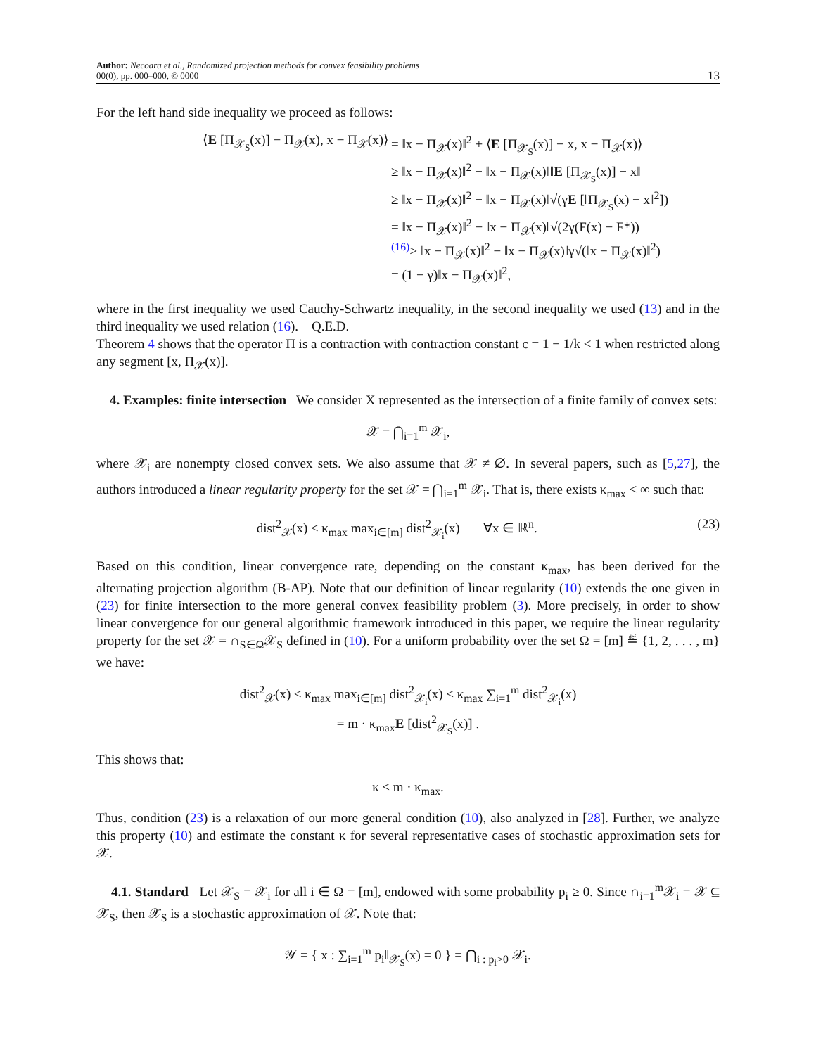Author: Necoara et al., Randomized projection methods for convex feasibility problems
00(0), pp. 000–000, © 0000
13
For the left hand side inequality we proceed as follows:
⟨E [Π<sub>𝒳<sub>S</sub></sub>(x)] − Π<sub>𝒳</sub>(x), x − Π<sub>𝒳</sub>(x)⟩
= ‖x − Π<sub>𝒳</sub>(x)‖<sup>2</sup> + ⟨E [Π<sub>𝒳<sub>S</sub></sub>(x)] − x, x − Π<sub>𝒳</sub>(x)⟩
≥ ‖x − Π<sub>𝒳</sub>(x)‖<sup>2</sup> − ‖x − Π<sub>𝒳</sub>(x)‖‖E [Π<sub>𝒳<sub>S</sub></sub>(x)] − x‖
≥ ‖x − Π<sub>𝒳</sub>(x)‖<sup>2</sup> − ‖x − Π<sub>𝒳</sub>(x)‖√(γE [‖Π<sub>𝒳<sub>S</sub></sub>(x) − x‖<sup>2</sup>])
= ‖x − Π<sub>𝒳</sub>(x)‖<sup>2</sup> − ‖x − Π<sub>𝒳</sub>(x)‖√(2γ(F(x) − F*))
<sup>(16)</sup>≥ ‖x − Π<sub>𝒳</sub>(x)‖<sup>2</sup> − ‖x − Π<sub>𝒳</sub>(x)‖γ√(‖x − Π<sub>𝒳</sub>(x)‖<sup>2</sup>)
= (1 − γ)‖x − Π<sub>𝒳</sub>(x)‖<sup>2</sup>,
where in the first inequality we used Cauchy-Schwartz inequality, in the second inequality we used (13) and in the third inequality we used relation (16). Q.E.D.
Theorem 4 shows that the operator Π is a contraction with contraction constant c = 1 − 1/k < 1 when restricted along any segment [x, Π<sub>𝒳</sub>(x)].
4. Examples: finite intersection We consider X represented as the intersection of a finite family of convex sets:
𝒳 = ⋂<sub>i=1</sub><sup>m</sup> 𝒳<sub>i</sub>,
where 𝒳<sub>i</sub> are nonempty closed convex sets. We also assume that 𝒳 ≠ ∅. In several papers, such as [5,27], the authors introduced a linear regularity property for the set 𝒳 = ⋂<sub>i=1</sub><sup>m</sup> 𝒳<sub>i</sub>. That is, there exists κ<sub>max</sub> < ∞ such that:
dist<sup>2</sup><sub>𝒳</sub>(x) ≤ κ<sub>max</sub> max<sub>i∈[m]</sub> dist<sup>2</sup><sub>𝒳<sub>i</sub></sub>(x) ∀x ∈ ℝ<sup>n</sup>. (23)
Based on this condition, linear convergence rate, depending on the constant κ<sub>max</sub>, has been derived for the alternating projection algorithm (B-AP). Note that our definition of linear regularity (10) extends the one given in (23) for finite intersection to the more general convex feasibility problem (3). More precisely, in order to show linear convergence for our general algorithmic framework introduced in this paper, we require the linear regularity property for the set 𝒳 = ∩<sub>S∈Ω</sub>𝒳<sub>S</sub> defined in (10). For a uniform probability over the set Ω = [m] ≝ {1, 2, . . . , m} we have:
dist<sup>2</sup><sub>𝒳</sub>(x) ≤ κ<sub>max</sub> max<sub>i∈[m]</sub> dist<sup>2</sup><sub>𝒳<sub>i</sub></sub>(x) ≤ κ<sub>max</sub> ∑<sub>i=1</sub><sup>m</sup> dist<sup>2</sup><sub>𝒳<sub>i</sub></sub>(x)
= m · κ<sub>max</sub>E [dist<sup>2</sup><sub>𝒳<sub>S</sub></sub>(x)] .
This shows that:
κ ≤ m · κ<sub>max</sub>.
Thus, condition (23) is a relaxation of our more general condition (10), also analyzed in [28]. Further, we analyze this property (10) and estimate the constant κ for several representative cases of stochastic approximation sets for 𝒳.
4.1. Standard Let 𝒳<sub>S</sub> = 𝒳<sub>i</sub> for all i ∈ Ω = [m], endowed with some probability p<sub>i</sub> ≥ 0. Since ∩<sub>i=1</sub><sup>m</sup>𝒳<sub>i</sub> = 𝒳 ⊆ 𝒳<sub>S</sub>, then 𝒳<sub>S</sub> is a stochastic approximation of 𝒳. Note that:
𝒴 = { x : ∑<sub>i=1</sub><sup>m</sup> p<sub>i</sub>𝕀<sub>𝒳<sub>S</sub></sub>(x) = 0 } = ⋂<sub>i : p<sub>i</sub>>0</sub> 𝒳<sub>i</sub>.